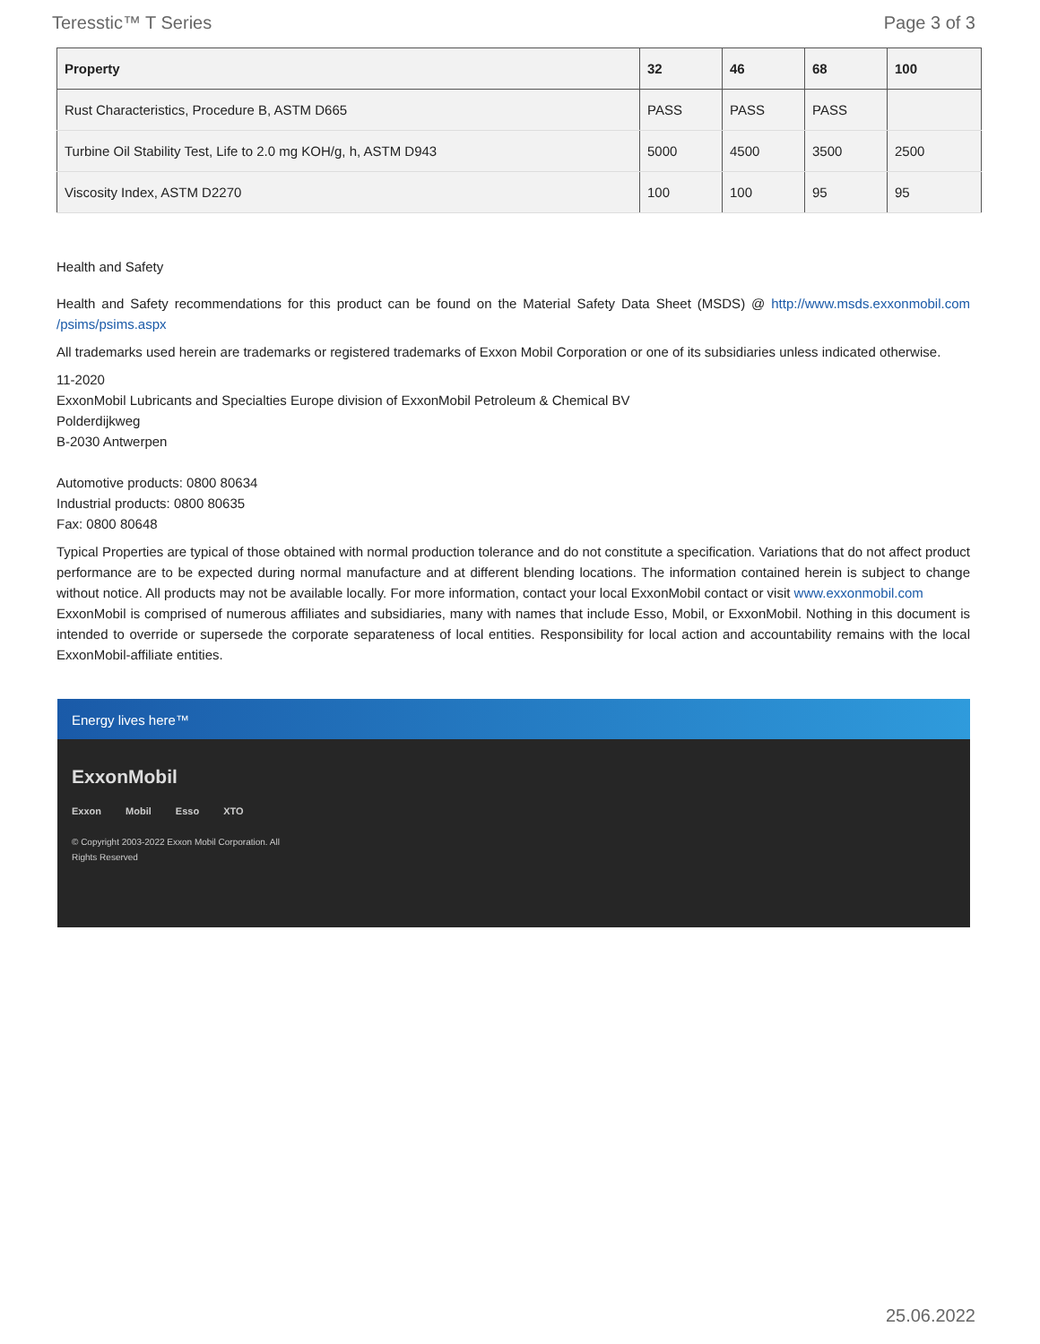Teresstic™ T Series Page 3 of 3
| Property | 32 | 46 | 68 | 100 |
| --- | --- | --- | --- | --- |
| Rust Characteristics, Procedure B, ASTM D665 | PASS | PASS | PASS | |
| Turbine Oil Stability Test, Life to 2.0 mg KOH/g, h, ASTM D943 | 5000 | 4500 | 3500 | 2500 |
| Viscosity Index, ASTM D2270 | 100 | 100 | 95 | 95 |
Health and Safety
Health and Safety recommendations for this product can be found on the Material Safety Data Sheet (MSDS) @ http://www.msds.exxonmobil.com /psims/psims.aspx
All trademarks used herein are trademarks or registered trademarks of Exxon Mobil Corporation or one of its subsidiaries unless indicated otherwise.
11-2020
ExxonMobil Lubricants and Specialties Europe division of ExxonMobil Petroleum & Chemical BV
Polderdijkweg
B-2030 Antwerpen
Automotive products: 0800 80634
Industrial products: 0800 80635
Fax: 0800 80648
Typical Properties are typical of those obtained with normal production tolerance and do not constitute a specification. Variations that do not affect product performance are to be expected during normal manufacture and at different blending locations. The information contained herein is subject to change without notice. All products may not be available locally. For more information, contact your local ExxonMobil contact or visit www.exxonmobil.com
ExxonMobil is comprised of numerous affiliates and subsidiaries, many with names that include Esso, Mobil, or ExxonMobil. Nothing in this document is intended to override or supersede the corporate separateness of local entities. Responsibility for local action and accountability remains with the local ExxonMobil-affiliate entities.
Energy lives here™
ExxonMobil
Exxon Mobil Esso XTO
© Copyright 2003-2022 Exxon Mobil Corporation. All
Rights Reserved
25.06.2022